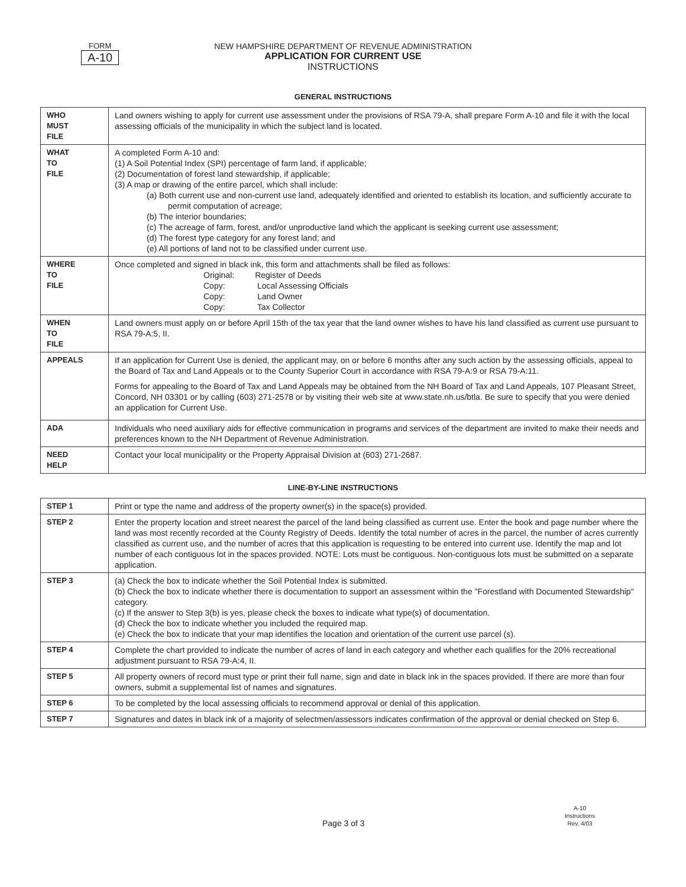FORM
A-10
NEW HAMPSHIRE DEPARTMENT OF REVENUE ADMINISTRATION
APPLICATION FOR CURRENT USE
INSTRUCTIONS
GENERAL INSTRUCTIONS
| WHO MUST FILE | Land owners wishing to apply for current use assessment under the provisions of RSA 79-A, shall prepare Form A-10 and file it with the local assessing officials of the municipality in which the subject land is located. |
| WHAT TO FILE | A completed Form A-10 and: (1) A Soil Potential Index (SPI) percentage of farm land, if applicable; (2) Documentation of forest land stewardship, if applicable; (3) A map or drawing of the entire parcel, which shall include: (a) Both current use and non-current use land, adequately identified and oriented to establish its location, and sufficiently accurate to permit computation of acreage; (b) The interior boundaries; (c) The acreage of farm, forest, and/or unproductive land which the applicant is seeking current use assessment; (d) The forest type category for any forest land; and (e) All portions of land not to be classified under current use. |
| WHERE TO FILE | Once completed and signed in black ink, this form and attachments shall be filed as follows: Original: Register of Deeds Copy: Local Assessing Officials Copy: Land Owner Copy: Tax Collector |
| WHEN TO FILE | Land owners must apply on or before April 15th of the tax year that the land owner wishes to have his land classified as current use pursuant to RSA 79-A:5, II. |
| APPEALS | If an application for Current Use is denied, the applicant may, on or before 6 months after any such action by the assessing officials, appeal to the Board of Tax and Land Appeals or to the County Superior Court in accordance with RSA 79-A:9 or RSA 79-A:11. Forms for appealing to the Board of Tax and Land Appeals may be obtained from the NH Board of Tax and Land Appeals, 107 Pleasant Street, Concord, NH 03301 or by calling (603) 271-2578 or by visiting their web site at www.state.nh.us/btla. Be sure to specify that you were denied an application for Current Use. |
| ADA | Individuals who need auxiliary aids for effective communication in programs and services of the department are invited to make their needs and preferences known to the NH Department of Revenue Administration. |
| NEED HELP | Contact your local municipality or the Property Appraisal Division at (603) 271-2687. |
LINE-BY-LINE INSTRUCTIONS
| STEP 1 | Print or type the name and address of the property owner(s) in the space(s) provided. |
| STEP 2 | Enter the property location and street nearest the parcel of the land being classified as current use. Enter the book and page number where the land was most recently recorded at the County Registry of Deeds. Identify the total number of acres in the parcel, the number of acres currently classified as current use, and the number of acres that this application is requesting to be entered into current use. Identify the map and lot number of each contiguous lot in the spaces provided. NOTE: Lots must be contiguous. Non-contiguous lots must be submitted on a separate application. |
| STEP 3 | (a) Check the box to indicate whether the Soil Potential Index is submitted. (b) Check the box to indicate whether there is documentation to support an assessment within the "Forestland with Documented Stewardship" category. (c) If the answer to Step 3(b) is yes, please check the boxes to indicate what type(s) of documentation. (d) Check the box to indicate whether you included the required map. (e) Check the box to indicate that your map identifies the location and orientation of the current use parcel (s). |
| STEP 4 | Complete the chart provided to indicate the number of acres of land in each category and whether each qualifies for the 20% recreational adjustment pursuant to RSA 79-A:4, II. |
| STEP 5 | All property owners of record must type or print their full name, sign and date in black ink in the spaces provided. If there are more than four owners, submit a supplemental list of names and signatures. |
| STEP 6 | To be completed by the local assessing officials to recommend approval or denial of this application. |
| STEP 7 | Signatures and dates in black ink of a majority of selectmen/assessors indicates confirmation of the approval or denial checked on Step 6. |
Page 3 of 3
A-10
Instructions
Rev. 4/03